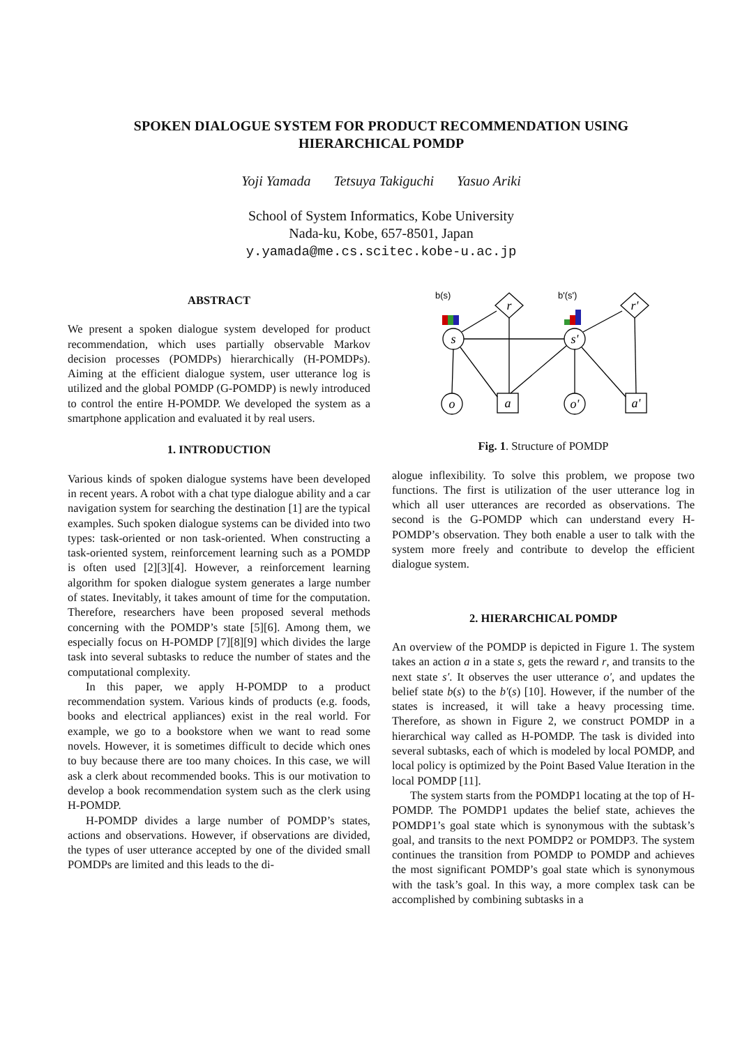SPOKEN DIALOGUE SYSTEM FOR PRODUCT RECOMMENDATION USING
HIERARCHICAL POMDP
Yoji Yamada Tetsuya Takiguchi Yasuo Ariki
School of System Informatics, Kobe University
Nada-ku, Kobe, 657-8501, Japan
y.yamada@me.cs.scitec.kobe-u.ac.jp
ABSTRACT
We present a spoken dialogue system developed for product recommendation, which uses partially observable Markov decision processes (POMDPs) hierarchically (H-POMDPs). Aiming at the efficient dialogue system, user utterance log is utilized and the global POMDP (G-POMDP) is newly introduced to control the entire H-POMDP. We developed the system as a smartphone application and evaluated it by real users.
1. INTRODUCTION
Various kinds of spoken dialogue systems have been developed in recent years. A robot with a chat type dialogue ability and a car navigation system for searching the destination [1] are the typical examples. Such spoken dialogue systems can be divided into two types: task-oriented or non task-oriented. When constructing a task-oriented system, reinforcement learning such as a POMDP is often used [2][3][4]. However, a reinforcement learning algorithm for spoken dialogue system generates a large number of states. Inevitably, it takes amount of time for the computation. Therefore, researchers have been proposed several methods concerning with the POMDP’s state [5][6]. Among them, we especially focus on H-POMDP [7][8][9] which divides the large task into several subtasks to reduce the number of states and the computational complexity.
In this paper, we apply H-POMDP to a product recommendation system. Various kinds of products (e.g. foods, books and electrical appliances) exist in the real world. For example, we go to a bookstore when we want to read some novels. However, it is sometimes difficult to decide which ones to buy because there are too many choices. In this case, we will ask a clerk about recommended books. This is our motivation to develop a book recommendation system such as the clerk using H-POMDP.
H-POMDP divides a large number of POMDP’s states, actions and observations. However, if observations are divided, the types of user utterance accepted by one of the divided small POMDPs are limited and this leads to the di-
b(s)
b'(s')
s
s'
o
o'
a
a'
r
r'
Fig. 1. Structure of POMDP
alogue inflexibility. To solve this problem, we propose two functions. The first is utilization of the user utterance log in which all user utterances are recorded as observations. The second is the G-POMDP which can understand every H-POMDP’s observation. They both enable a user to talk with the system more freely and contribute to develop the efficient dialogue system.
2. HIERARCHICAL POMDP
An overview of the POMDP is depicted in Figure 1. The system takes an action a in a state s, gets the reward r, and transits to the next state s′. It observes the user utterance o′, and updates the belief state b(s) to the b′(s) [10]. However, if the number of the states is increased, it will take a heavy processing time. Therefore, as shown in Figure 2, we construct POMDP in a hierarchical way called as H-POMDP. The task is divided into several subtasks, each of which is modeled by local POMDP, and local policy is optimized by the Point Based Value Iteration in the local POMDP [11].
The system starts from the POMDP1 locating at the top of H-POMDP. The POMDP1 updates the belief state, achieves the POMDP1’s goal state which is synonymous with the subtask’s goal, and transits to the next POMDP2 or POMDP3. The system continues the transition from POMDP to POMDP and achieves the most significant POMDP’s goal state which is synonymous with the task’s goal. In this way, a more complex task can be accomplished by combining subtasks in a